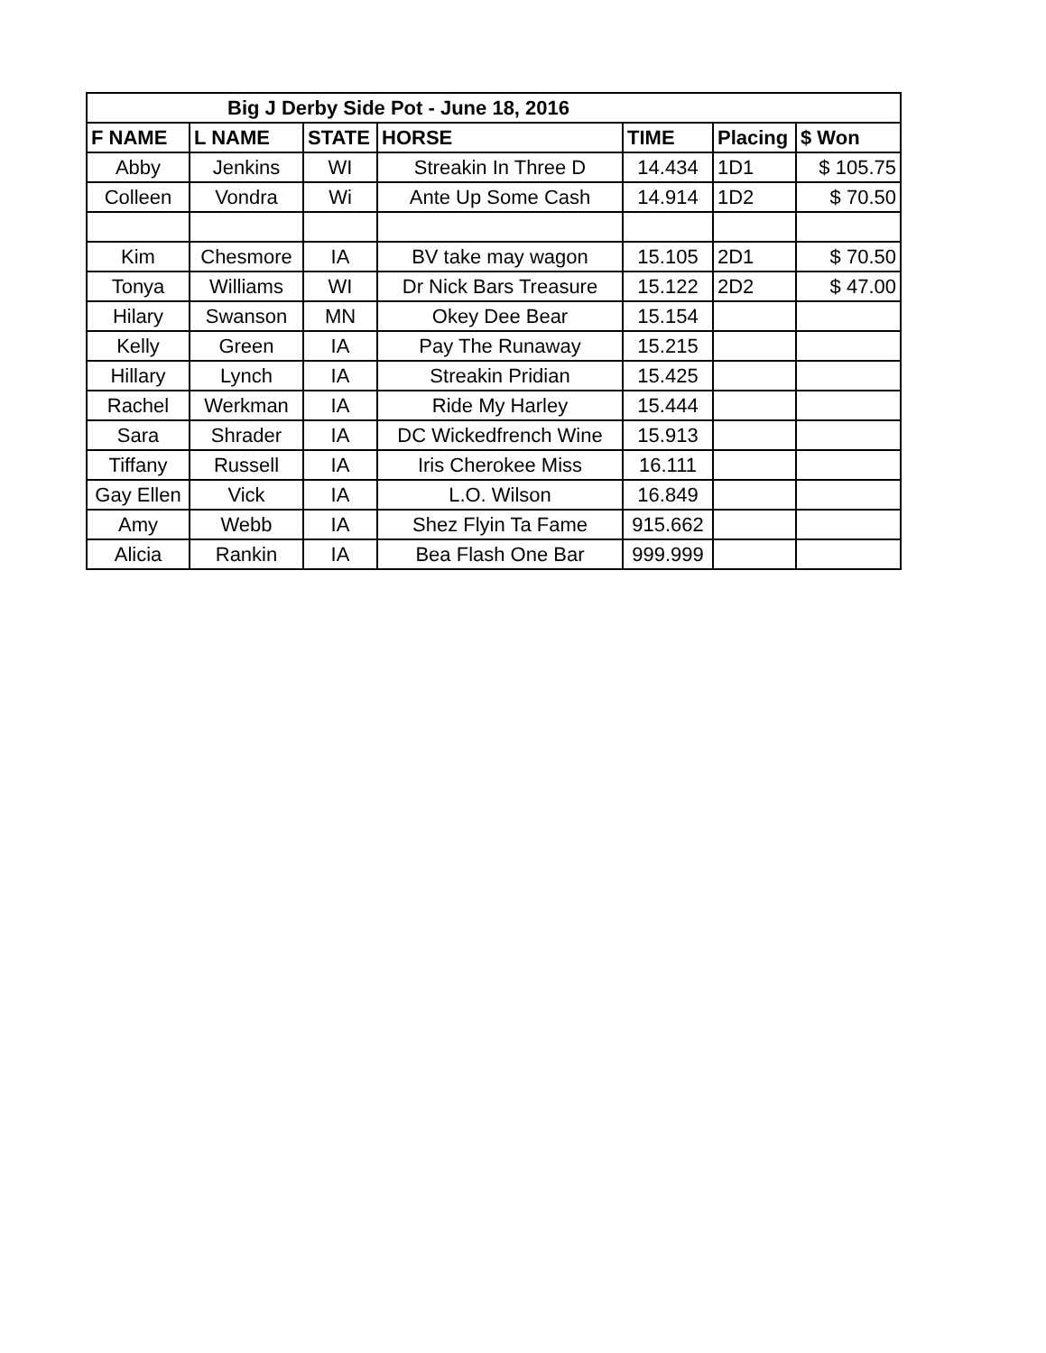| Big J Derby Side Pot - June 18, 2016 | | | | | | |
| --- | --- | --- | --- | --- | --- | --- |
| F NAME | L NAME | STATE | HORSE | TIME | Placing | $ Won |
| Abby | Jenkins | WI | Streakin In Three D | 14.434 | 1D1 | $ 105.75 |
| Colleen | Vondra | Wi | Ante Up Some Cash | 14.914 | 1D2 | $ 70.50 |
| Kim | Chesmore | IA | BV take may wagon | 15.105 | 2D1 | $ 70.50 |
| Tonya | Williams | WI | Dr Nick Bars Treasure | 15.122 | 2D2 | $ 47.00 |
| Hilary | Swanson | MN | Okey Dee Bear | 15.154 | | |
| Kelly | Green | IA | Pay The Runaway | 15.215 | | |
| Hillary | Lynch | IA | Streakin Pridian | 15.425 | | |
| Rachel | Werkman | IA | Ride My Harley | 15.444 | | |
| Sara | Shrader | IA | DC Wickedfrench Wine | 15.913 | | |
| Tiffany | Russell | IA | Iris Cherokee Miss | 16.111 | | |
| Gay Ellen | Vick | IA | L.O. Wilson | 16.849 | | |
| Amy | Webb | IA | Shez Flyin Ta Fame | 915.662 | | |
| Alicia | Rankin | IA | Bea Flash One Bar | 999.999 | | |